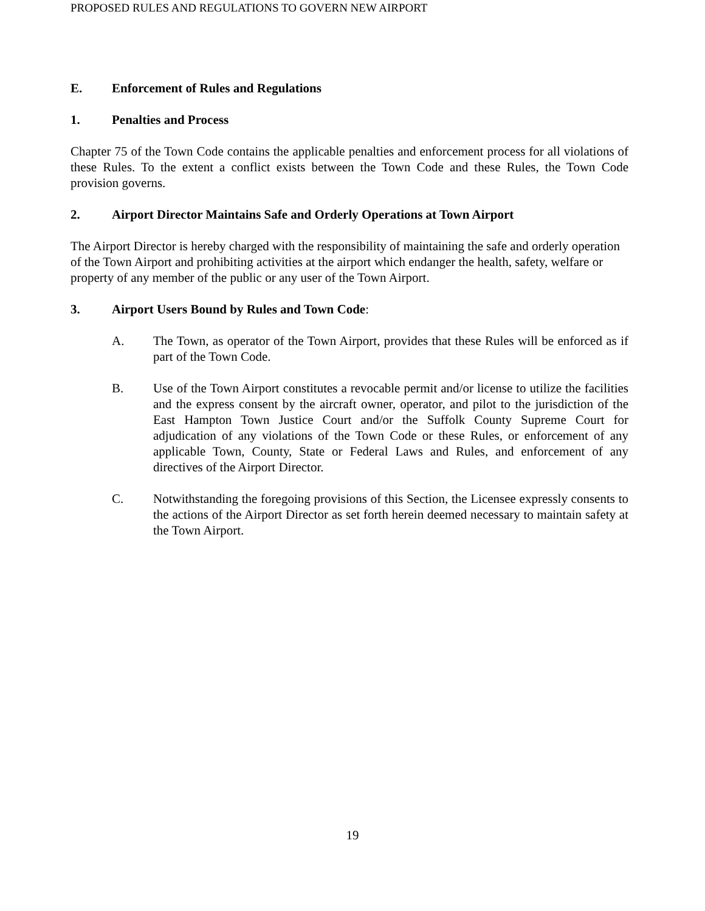PROPOSED RULES AND REGULATIONS TO GOVERN NEW AIRPORT
E. Enforcement of Rules and Regulations
1. Penalties and Process
Chapter 75 of the Town Code contains the applicable penalties and enforcement process for all violations of these Rules. To the extent a conflict exists between the Town Code and these Rules, the Town Code provision governs.
2. Airport Director Maintains Safe and Orderly Operations at Town Airport
The Airport Director is hereby charged with the responsibility of maintaining the safe and orderly operation of the Town Airport and prohibiting activities at the airport which endanger the health, safety, welfare or property of any member of the public or any user of the Town Airport.
3. Airport Users Bound by Rules and Town Code:
A. The Town, as operator of the Town Airport, provides that these Rules will be enforced as if part of the Town Code.
B. Use of the Town Airport constitutes a revocable permit and/or license to utilize the facilities and the express consent by the aircraft owner, operator, and pilot to the jurisdiction of the East Hampton Town Justice Court and/or the Suffolk County Supreme Court for adjudication of any violations of the Town Code or these Rules, or enforcement of any applicable Town, County, State or Federal Laws and Rules, and enforcement of any directives of the Airport Director.
C. Notwithstanding the foregoing provisions of this Section, the Licensee expressly consents to the actions of the Airport Director as set forth herein deemed necessary to maintain safety at the Town Airport.
19